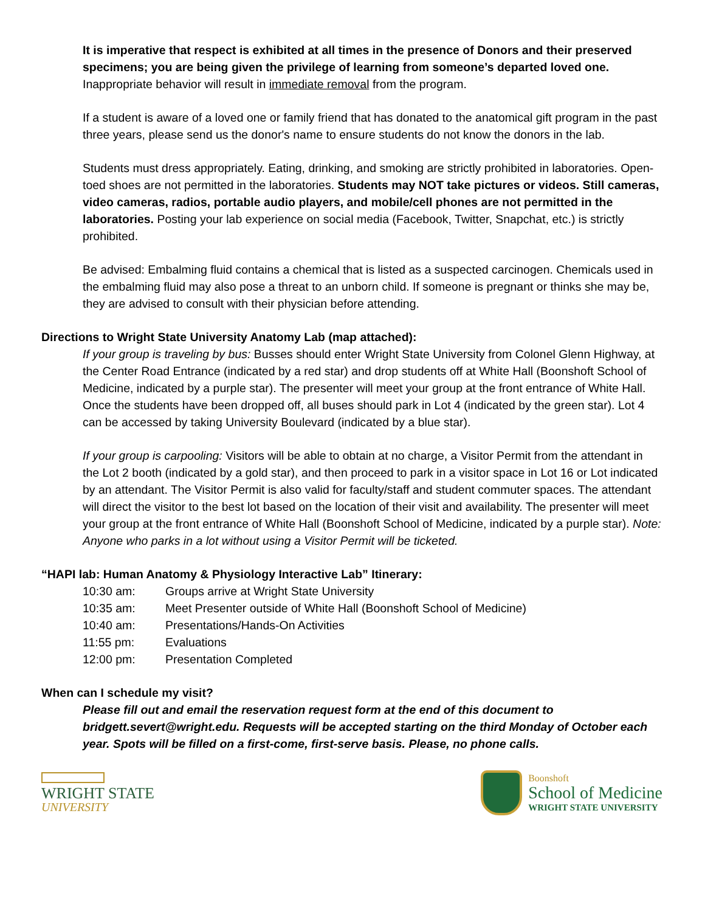It is imperative that respect is exhibited at all times in the presence of Donors and their preserved specimens; you are being given the privilege of learning from someone’s departed loved one. Inappropriate behavior will result in immediate removal from the program.
If a student is aware of a loved one or family friend that has donated to the anatomical gift program in the past three years, please send us the donor's name to ensure students do not know the donors in the lab.
Students must dress appropriately. Eating, drinking, and smoking are strictly prohibited in laboratories. Open-toed shoes are not permitted in the laboratories. Students may NOT take pictures or videos. Still cameras, video cameras, radios, portable audio players, and mobile/cell phones are not permitted in the laboratories. Posting your lab experience on social media (Facebook, Twitter, Snapchat, etc.) is strictly prohibited.
Be advised: Embalming fluid contains a chemical that is listed as a suspected carcinogen. Chemicals used in the embalming fluid may also pose a threat to an unborn child. If someone is pregnant or thinks she may be, they are advised to consult with their physician before attending.
Directions to Wright State University Anatomy Lab (map attached):
If your group is traveling by bus: Busses should enter Wright State University from Colonel Glenn Highway, at the Center Road Entrance (indicated by a red star) and drop students off at White Hall (Boonshoft School of Medicine, indicated by a purple star). The presenter will meet your group at the front entrance of White Hall. Once the students have been dropped off, all buses should park in Lot 4 (indicated by the green star). Lot 4 can be accessed by taking University Boulevard (indicated by a blue star).
If your group is carpooling: Visitors will be able to obtain at no charge, a Visitor Permit from the attendant in the Lot 2 booth (indicated by a gold star), and then proceed to park in a visitor space in Lot 16 or Lot indicated by an attendant. The Visitor Permit is also valid for faculty/staff and student commuter spaces. The attendant will direct the visitor to the best lot based on the location of their visit and availability. The presenter will meet your group at the front entrance of White Hall (Boonshoft School of Medicine, indicated by a purple star). Note: Anyone who parks in a lot without using a Visitor Permit will be ticketed.
“HAPI lab: Human Anatomy & Physiology Interactive Lab” Itinerary:
| 10:30 am: | Groups arrive at Wright State University |
| 10:35 am: | Meet Presenter outside of White Hall (Boonshoft School of Medicine) |
| 10:40 am: | Presentations/Hands-On Activities |
| 11:55 pm: | Evaluations |
| 12:00 pm: | Presentation Completed |
When can I schedule my visit?
Please fill out and email the reservation request form at the end of this document to bridgett.severt@wright.edu. Requests will be accepted starting on the third Monday of October each year. Spots will be filled on a first-come, first-serve basis. Please, no phone calls.
WRIGHT STATE
UNIVERSITY
Boonshoft
School of Medicine
WRIGHT STATE UNIVERSITY